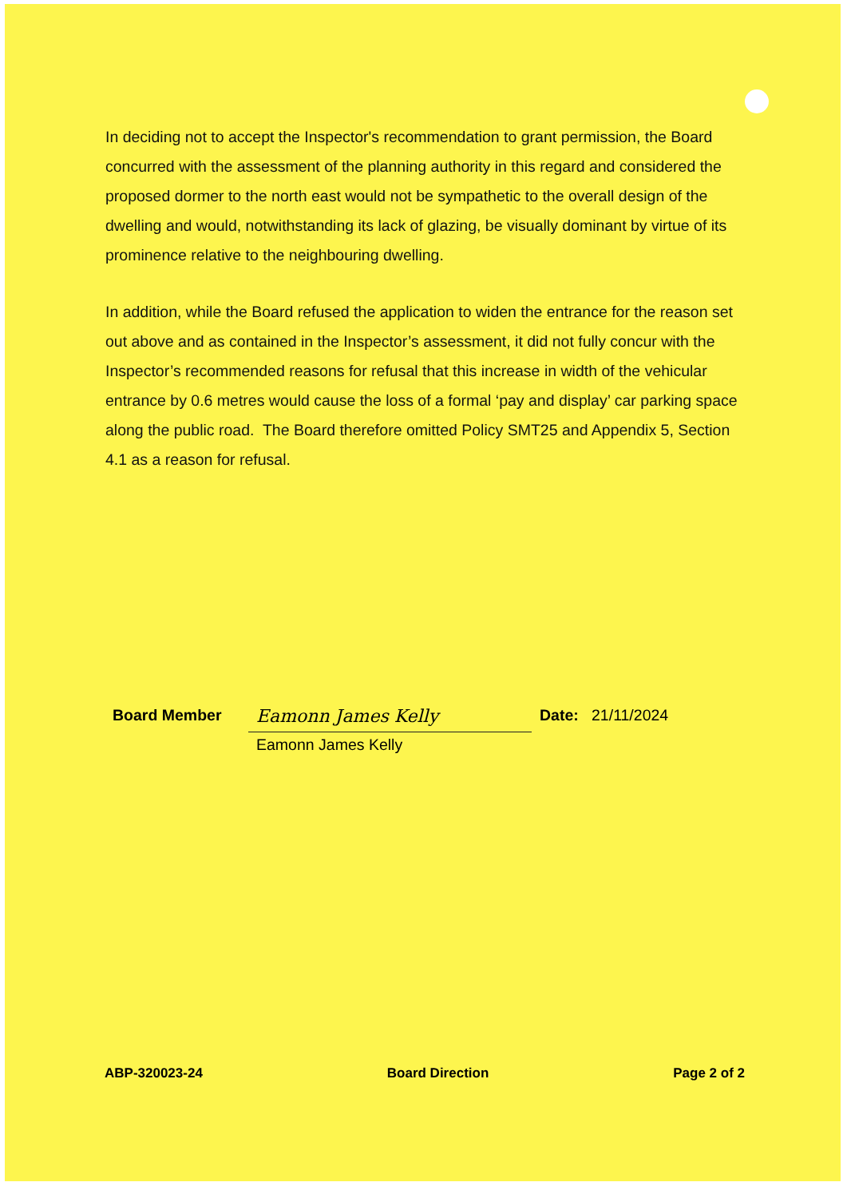In deciding not to accept the Inspector's recommendation to grant permission, the Board concurred with the assessment of the planning authority in this regard and considered the proposed dormer to the north east would not be sympathetic to the overall design of the dwelling and would, notwithstanding its lack of glazing, be visually dominant by virtue of its prominence relative to the neighbouring dwelling.
In addition, while the Board refused the application to widen the entrance for the reason set out above and as contained in the Inspector’s assessment, it did not fully concur with the Inspector’s recommended reasons for refusal that this increase in width of the vehicular entrance by 0.6 metres would cause the loss of a formal ‘pay and display’ car parking space along the public road. The Board therefore omitted Policy SMT25 and Appendix 5, Section 4.1 as a reason for refusal.
Board Member
Eamonn James Kelly
Eamonn James Kelly
Date: 21/11/2024
ABP-320023-24 Board Direction Page 2 of 2